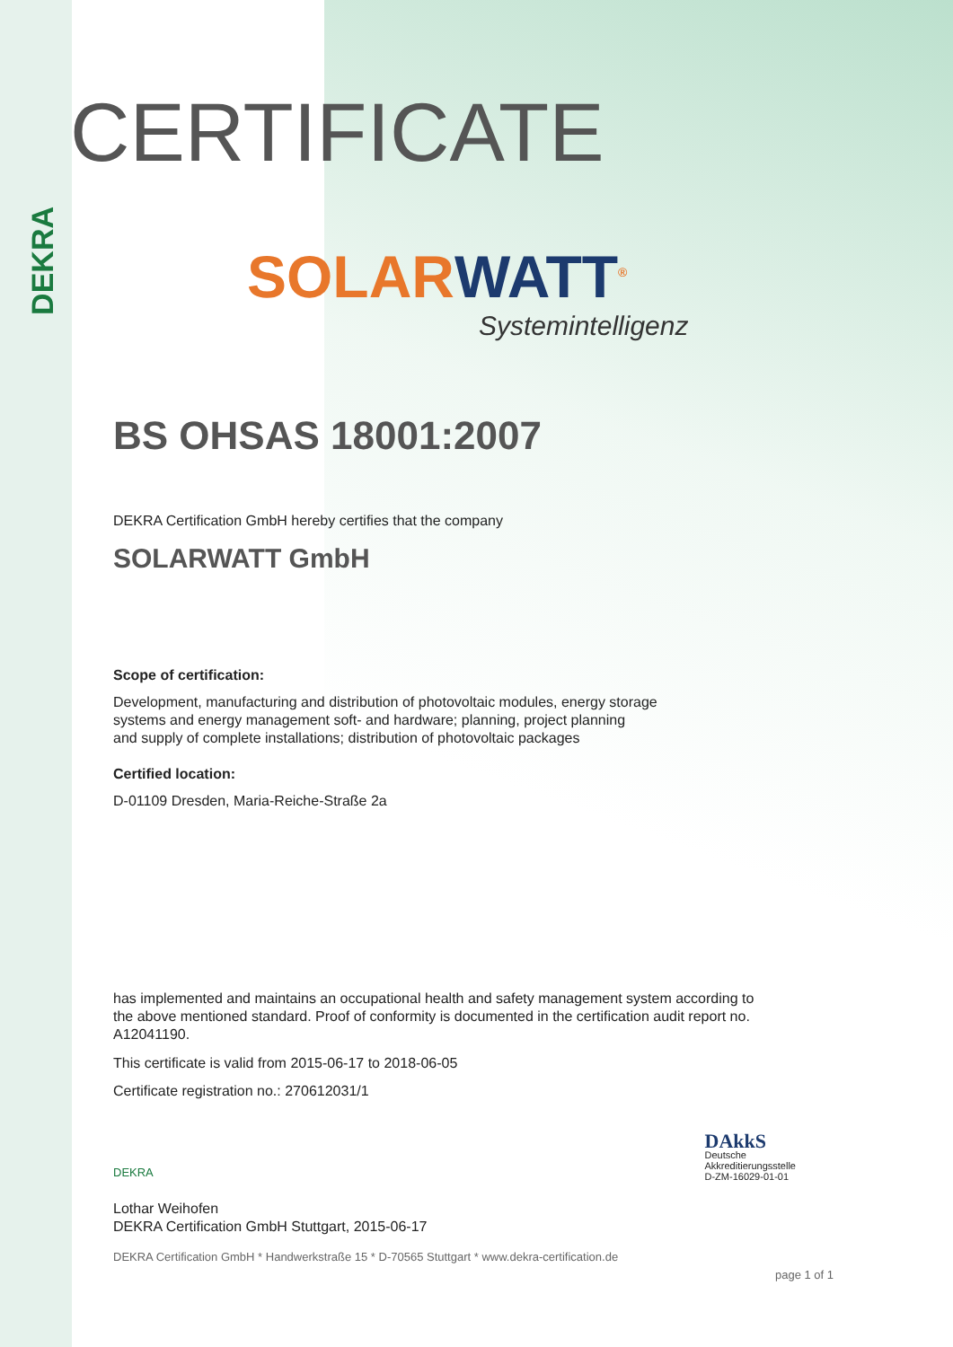DEKRA
CERTIFICATE
SOLARWATT<sup>®</sup>
Systemintelligenz
BS OHSAS 18001:2007
DEKRA Certification GmbH hereby certifies that the company
SOLARWATT GmbH
Scope of certification:
Development, manufacturing and distribution of photovoltaic modules, energy storage
systems and energy management soft- and hardware; planning, project planning
and supply of complete installations; distribution of photovoltaic packages
Certified location:
D-01109 Dresden, Maria-Reiche-Straße 2a
has implemented and maintains an occupational health and safety management system according to
the above mentioned standard. Proof of conformity is documented in the certification audit report no.
A12041190.
This certificate is valid from 2015-06-17 to 2018-06-05
Certificate registration no.: 270612031/1
DEKRA
Lothar Weihofen
DEKRA Certification GmbH Stuttgart, 2015-06-17
DAkkS
Deutsche
Akkreditierungsstelle
D-ZM-16029-01-01
DEKRA Certification GmbH * Handwerkstraße 15 * D-70565 Stuttgart * www.dekra-certification.de
page 1 of 1